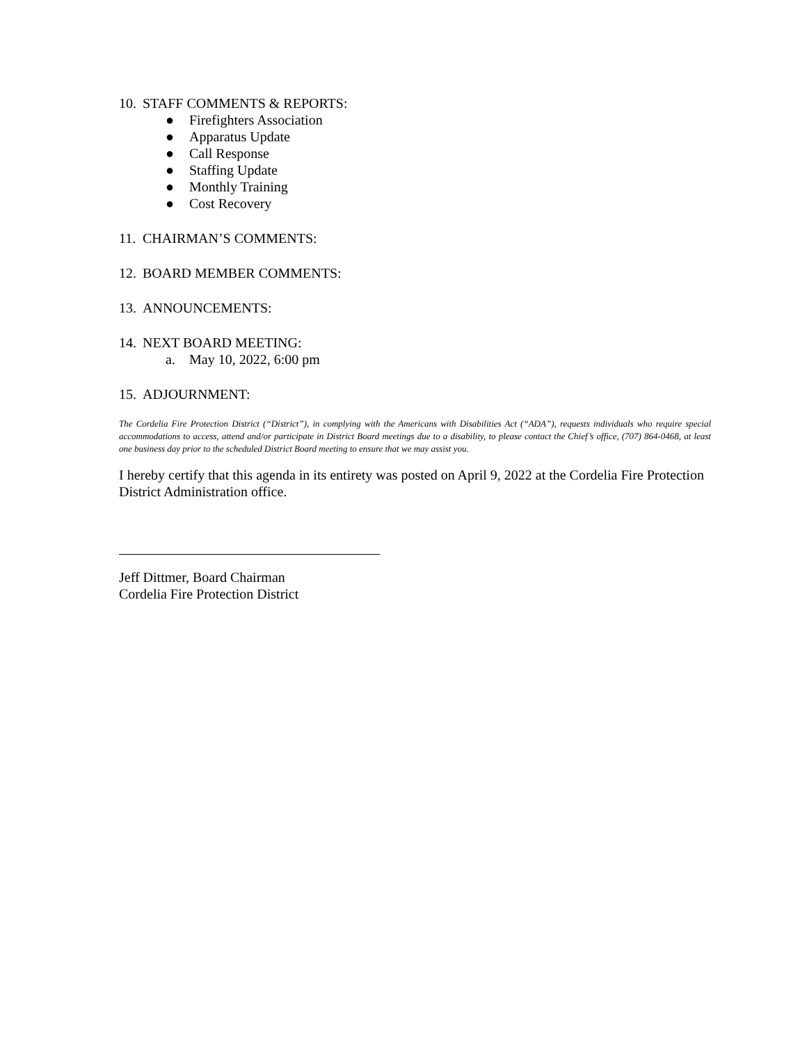10. STAFF COMMENTS & REPORTS:
● Firefighters Association
● Apparatus Update
● Call Response
● Staffing Update
● Monthly Training
● Cost Recovery
11. CHAIRMAN’S COMMENTS:
12. BOARD MEMBER COMMENTS:
13. ANNOUNCEMENTS:
14. NEXT BOARD MEETING:
a. May 10, 2022, 6:00 pm
15. ADJOURNMENT:
The Cordelia Fire Protection District (“District”), in complying with the Americans with Disabilities Act (“ADA”), requests individuals who require special accommodations to access, attend and/or participate in District Board meetings due to a disability, to please contact the Chief’s office, (707) 864-0468, at least one business day prior to the scheduled District Board meeting to ensure that we may assist you.
I hereby certify that this agenda in its entirety was posted on April 9, 2022 at the Cordelia Fire Protection District Administration office.
Jeff Dittmer, Board Chairman
Cordelia Fire Protection District